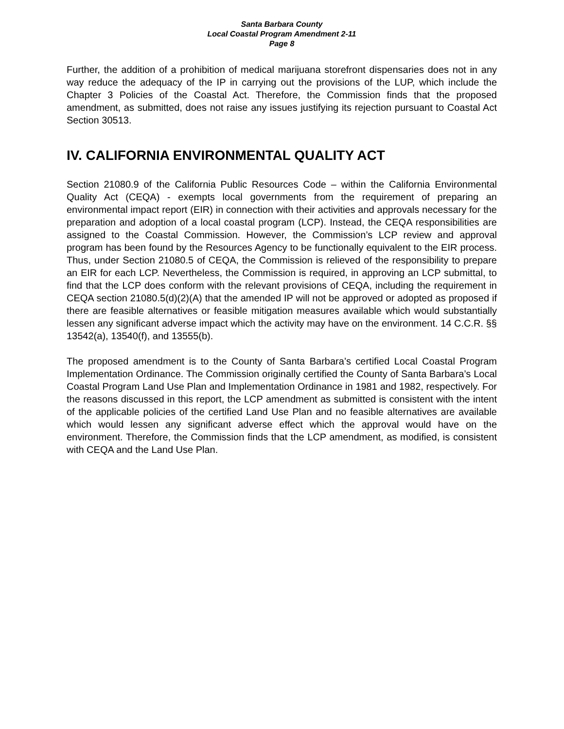Santa Barbara County
Local Coastal Program Amendment 2-11
Page 8
Further, the addition of a prohibition of medical marijuana storefront dispensaries does not in any way reduce the adequacy of the IP in carrying out the provisions of the LUP, which include the Chapter 3 Policies of the Coastal Act. Therefore, the Commission finds that the proposed amendment, as submitted, does not raise any issues justifying its rejection pursuant to Coastal Act Section 30513.
IV. CALIFORNIA ENVIRONMENTAL QUALITY ACT
Section 21080.9 of the California Public Resources Code – within the California Environmental Quality Act (CEQA) - exempts local governments from the requirement of preparing an environmental impact report (EIR) in connection with their activities and approvals necessary for the preparation and adoption of a local coastal program (LCP). Instead, the CEQA responsibilities are assigned to the Coastal Commission. However, the Commission’s LCP review and approval program has been found by the Resources Agency to be functionally equivalent to the EIR process. Thus, under Section 21080.5 of CEQA, the Commission is relieved of the responsibility to prepare an EIR for each LCP. Nevertheless, the Commission is required, in approving an LCP submittal, to find that the LCP does conform with the relevant provisions of CEQA, including the requirement in CEQA section 21080.5(d)(2)(A) that the amended IP will not be approved or adopted as proposed if there are feasible alternatives or feasible mitigation measures available which would substantially lessen any significant adverse impact which the activity may have on the environment. 14 C.C.R. §§ 13542(a), 13540(f), and 13555(b).
The proposed amendment is to the County of Santa Barbara’s certified Local Coastal Program Implementation Ordinance. The Commission originally certified the County of Santa Barbara’s Local Coastal Program Land Use Plan and Implementation Ordinance in 1981 and 1982, respectively. For the reasons discussed in this report, the LCP amendment as submitted is consistent with the intent of the applicable policies of the certified Land Use Plan and no feasible alternatives are available which would lessen any significant adverse effect which the approval would have on the environment. Therefore, the Commission finds that the LCP amendment, as modified, is consistent with CEQA and the Land Use Plan.